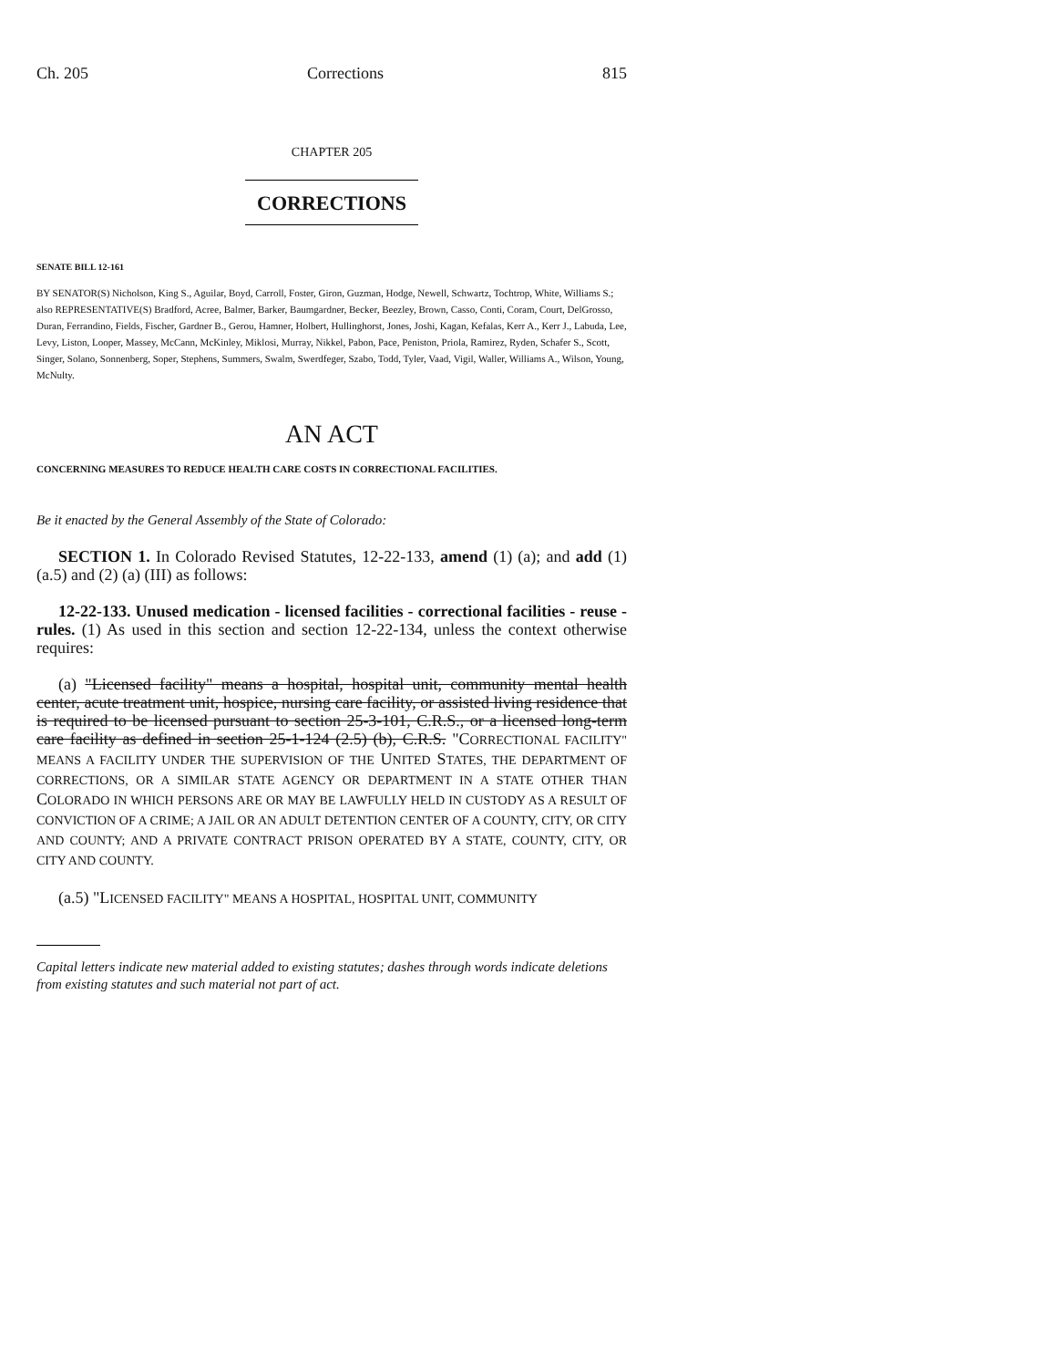Ch. 205 Corrections 815
CHAPTER 205
CORRECTIONS
SENATE BILL 12-161
BY SENATOR(S) Nicholson, King S., Aguilar, Boyd, Carroll, Foster, Giron, Guzman, Hodge, Newell, Schwartz, Tochtrop, White, Williams S.;
also REPRESENTATIVE(S) Bradford, Acree, Balmer, Barker, Baumgardner, Becker, Beezley, Brown, Casso, Conti, Coram, Court, DelGrosso, Duran, Ferrandino, Fields, Fischer, Gardner B., Gerou, Hamner, Holbert, Hullinghorst, Jones, Joshi, Kagan, Kefalas, Kerr A., Kerr J., Labuda, Lee, Levy, Liston, Looper, Massey, McCann, McKinley, Miklosi, Murray, Nikkel, Pabon, Pace, Peniston, Priola, Ramirez, Ryden, Schafer S., Scott, Singer, Solano, Sonnenberg, Soper, Stephens, Summers, Swalm, Swerdfeger, Szabo, Todd, Tyler, Vaad, Vigil, Waller, Williams A., Wilson, Young, McNulty.
AN ACT
CONCERNING MEASURES TO REDUCE HEALTH CARE COSTS IN CORRECTIONAL FACILITIES.
Be it enacted by the General Assembly of the State of Colorado:
SECTION 1. In Colorado Revised Statutes, 12-22-133, amend (1) (a); and add (1) (a.5) and (2) (a) (III) as follows:
12-22-133. Unused medication - licensed facilities - correctional facilities - reuse - rules. (1) As used in this section and section 12-22-134, unless the context otherwise requires:
(a) "Licensed facility" means a hospital, hospital unit, community mental health center, acute treatment unit, hospice, nursing care facility, or assisted living residence that is required to be licensed pursuant to section 25-3-101, C.R.S., or a licensed long-term care facility as defined in section 25-1-124 (2.5) (b), C.R.S. "CORRECTIONAL FACILITY" MEANS A FACILITY UNDER THE SUPERVISION OF THE UNITED STATES, THE DEPARTMENT OF CORRECTIONS, OR A SIMILAR STATE AGENCY OR DEPARTMENT IN A STATE OTHER THAN COLORADO IN WHICH PERSONS ARE OR MAY BE LAWFULLY HELD IN CUSTODY AS A RESULT OF CONVICTION OF A CRIME; A JAIL OR AN ADULT DETENTION CENTER OF A COUNTY, CITY, OR CITY AND COUNTY; AND A PRIVATE CONTRACT PRISON OPERATED BY A STATE, COUNTY, CITY, OR CITY AND COUNTY.
(a.5) "LICENSED FACILITY" MEANS A HOSPITAL, HOSPITAL UNIT, COMMUNITY
Capital letters indicate new material added to existing statutes; dashes through words indicate deletions from existing statutes and such material not part of act.